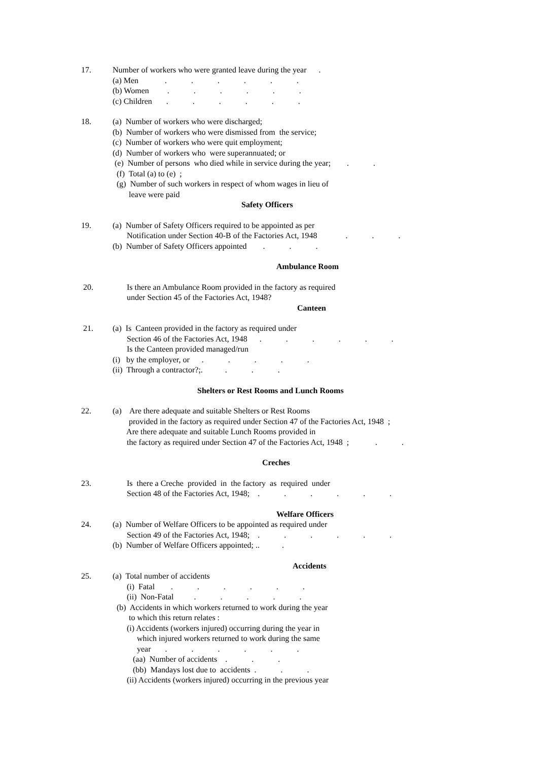17. Number of workers who were granted leave during the year . (a) Men . . . . . . (b) Women . . . . . . (c) Children . . . . . .
18. (a) Number of workers who were discharged; (b) Number of workers who were dismissed from the service; (c) Number of workers who were quit employment; (d) Number of workers who were superannuated; or (e) Number of persons who died while in service during the year; . . (f) Total (a) to (e) ; (g) Number of such workers in respect of whom wages in lieu of leave were paid
Safety Officers
19. (a) Number of Safety Officers required to be appointed as per Notification under Section 40-B of the Factories Act, 1948 . . . (b) Number of Safety Officers appointed . . .
Ambulance Room
20. Is there an Ambulance Room provided in the factory as required under Section 45 of the Factories Act, 1948?
Canteen
21. (a) Is Canteen provided in the factory as required under Section 46 of the Factories Act, 1948 . . . . . . Is the Canteen provided managed/run (i) by the employer, or . . . . . (ii) Through a contractor?;. . . .
Shelters or Rest Rooms and Lunch Rooms
22. (a) Are there adequate and suitable Shelters or Rest Rooms provided in the factory as required under Section 47 of the Factories Act, 1948 ; Are there adequate and suitable Lunch Rooms provided in the factory as required under Section 47 of the Factories Act, 1948 ; . .
Creches
23. Is there a Creche provided in the factory as required under Section 48 of the Factories Act, 1948; . . . . . .
Welfare Officers
24. (a) Number of Welfare Officers to be appointed as required under Section 49 of the Factories Act, 1948; . . . . . . (b) Number of Welfare Officers appointed; .. .
Accidents
25. (a) Total number of accidents (i) Fatal . . . . . . (ii) Non-Fatal . . . . . (b) Accidents in which workers returned to work during the year to which this return relates : (i) Accidents (workers injured) occurring during the year in which injured workers returned to work during the same year . . . . . . (aa) Number of accidents . . . (bb) Mandays lost due to accidents . . . (ii) Accidents (workers injured) occurring in the previous year